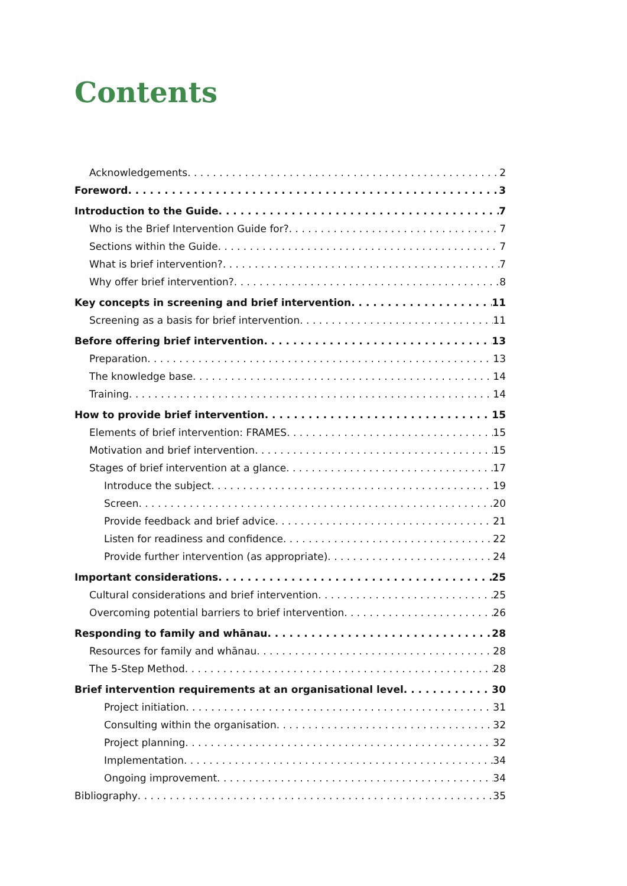Contents
Acknowledgements 2
Foreword 3
Introduction to the Guide 7
Who is the Brief Intervention Guide for? 7
Sections within the Guide 7
What is brief intervention? 7
Why offer brief intervention? 8
Key concepts in screening and brief intervention 11
Screening as a basis for brief intervention 11
Before offering brief intervention 13
Preparation 13
The knowledge base 14
Training 14
How to provide brief intervention 15
Elements of brief intervention: FRAMES 15
Motivation and brief intervention 15
Stages of brief intervention at a glance 17
Introduce the subject 19
Screen 20
Provide feedback and brief advice 21
Listen for readiness and confidence 22
Provide further intervention (as appropriate) 24
Important considerations 25
Cultural considerations and brief intervention 25
Overcoming potential barriers to brief intervention 26
Responding to family and whānau 28
Resources for family and whānau 28
The 5-Step Method 28
Brief intervention requirements at an organisational level 30
Project initiation 31
Consulting within the organisation 32
Project planning 32
Implementation 34
Ongoing improvement 34
Bibliography 35